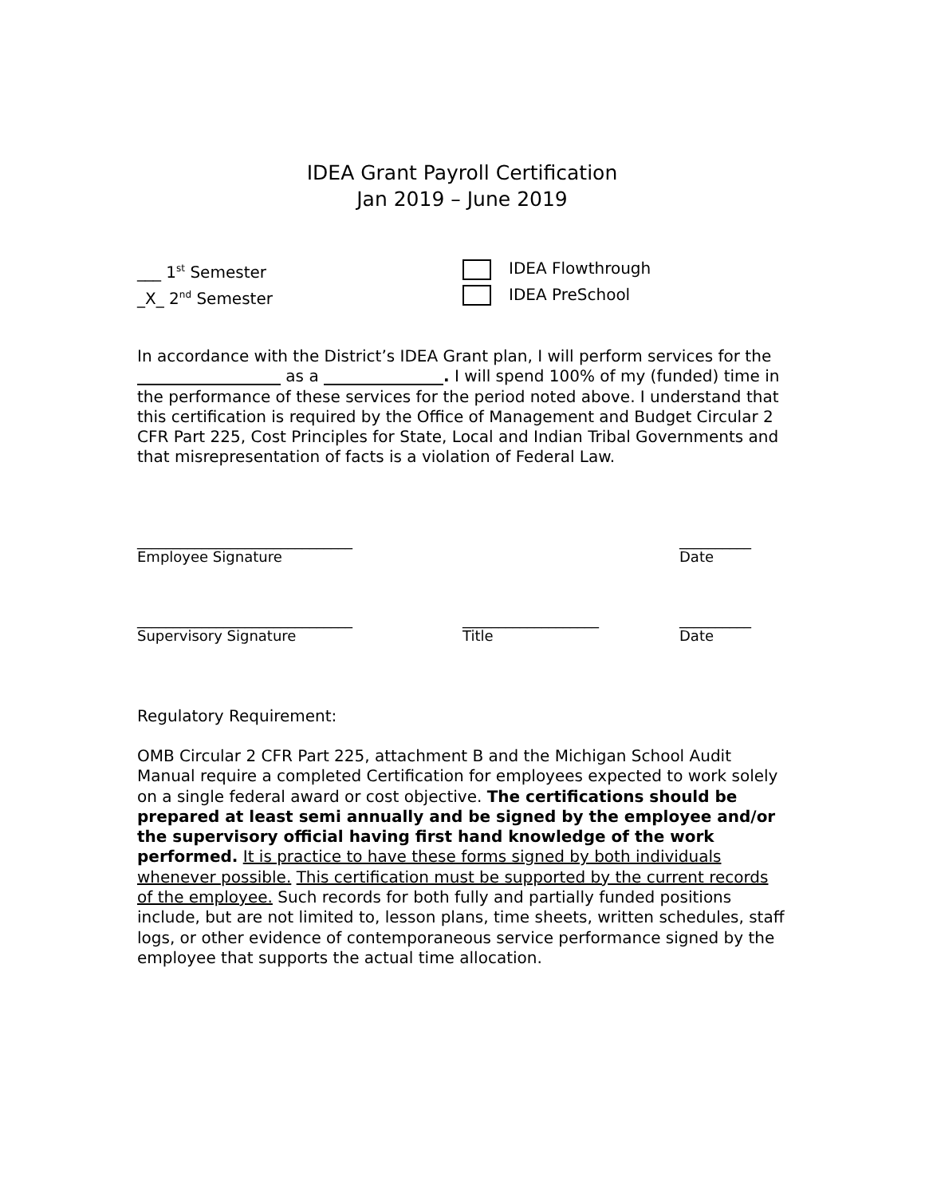IDEA Grant Payroll Certification
Jan 2019 – June 2019
___ 1<sup>st</sup> Semester IDEA Flowthrough
_X_ 2<sup>nd</sup> Semester IDEA PreSchool
In accordance with the District’s IDEA Grant plan, I will perform services for the __________________ as a _______________. I will spend 100% of my (funded) time in the performance of these services for the period noted above. I understand that this certification is required by the Office of Management and Budget Circular 2 CFR Part 225, Cost Principles for State, Local and Indian Tribal Governments and that misrepresentation of facts is a violation of Federal Law.
______________________________
Employee Signature
__________
Date
______________________________
Supervisory Signature
___________________
Title
__________
Date
Regulatory Requirement:
OMB Circular 2 CFR Part 225, attachment B and the Michigan School Audit Manual require a completed Certification for employees expected to work solely on a single federal award or cost objective. The certifications should be prepared at least semi annually and be signed by the employee and/or the supervisory official having first hand knowledge of the work performed. It is practice to have these forms signed by both individuals whenever possible. This certification must be supported by the current records of the employee. Such records for both fully and partially funded positions include, but are not limited to, lesson plans, time sheets, written schedules, staff logs, or other evidence of contemporaneous service performance signed by the employee that supports the actual time allocation.